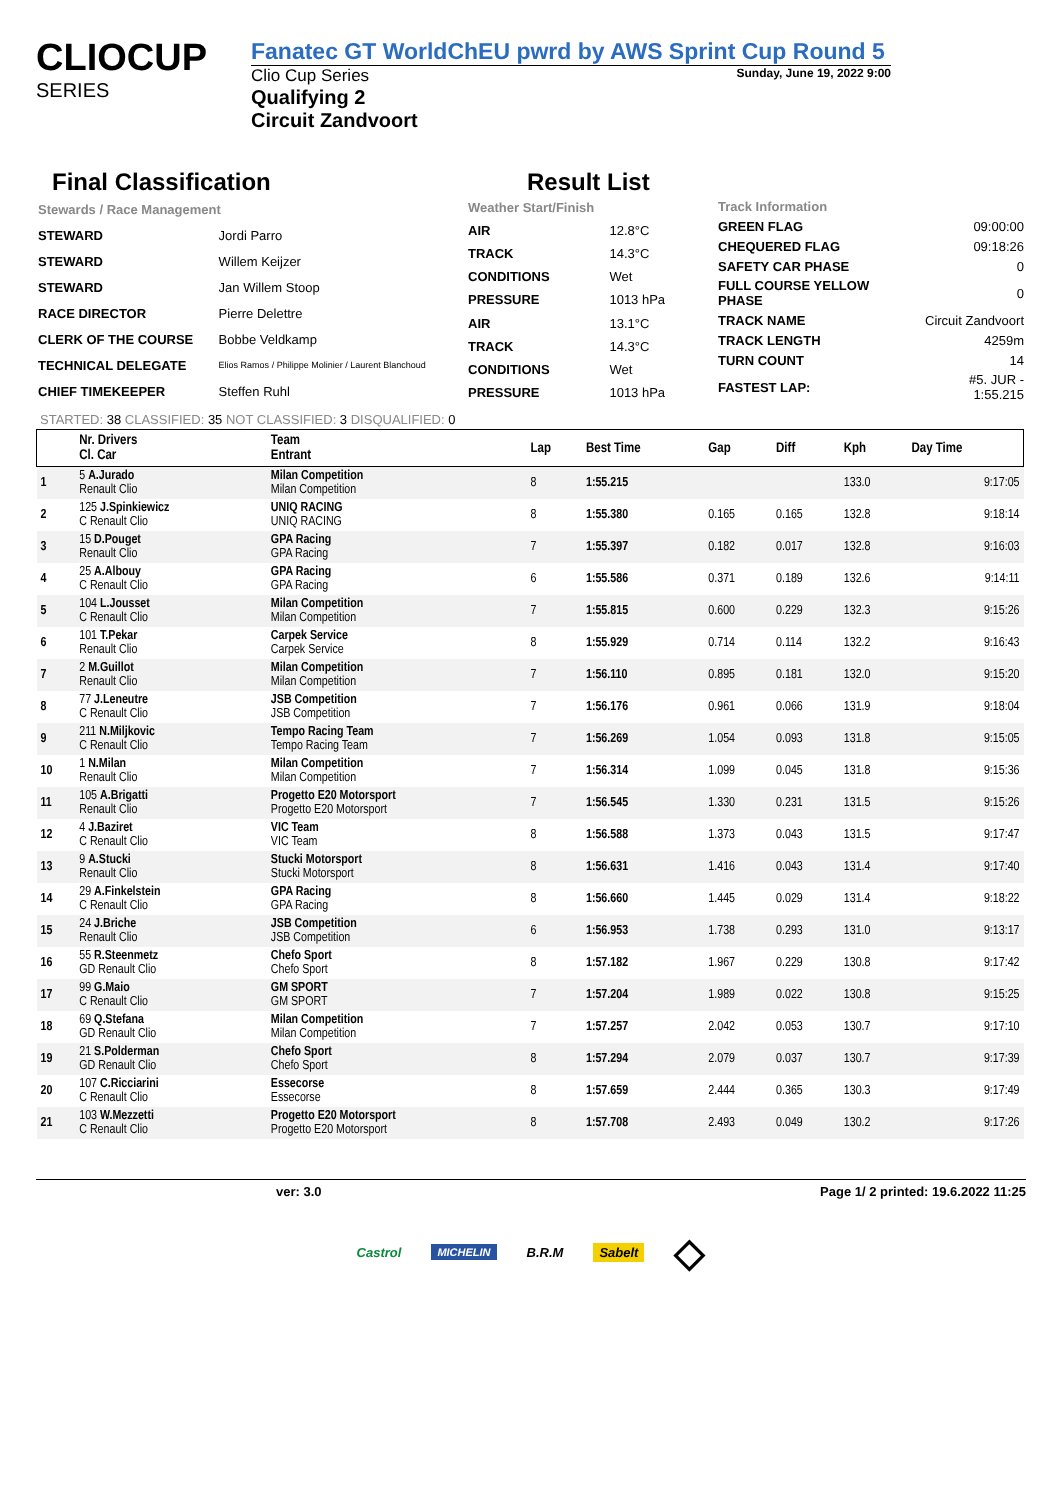CLIOCUP
SERIES
Fanatec GT WorldChEU pwrd by AWS Sprint Cup Round 5
Clio Cup Series Sunday, June 19, 2022 9:00
Qualifying 2
Circuit Zandvoort
Final Classification
Result List
| Stewards / Race Management | |
| STEWARD | Jordi Parro |
| STEWARD | Willem Keijzer |
| STEWARD | Jan Willem Stoop |
| RACE DIRECTOR | Pierre Delettre |
| CLERK OF THE COURSE | Bobbe Veldkamp |
| TECHNICAL DELEGATE | Elios Ramos / Philippe Molinier / Laurent Blanchoud |
| CHIEF TIMEKEEPER | Steffen Ruhl |
| Weather Start/Finish | |
| AIR | 12.8°C |
| TRACK | 14.3°C |
| CONDITIONS | Wet |
| PRESSURE | 1013 hPa |
| AIR | 13.1°C |
| TRACK | 14.3°C |
| CONDITIONS | Wet |
| PRESSURE | 1013 hPa |
| Track Information | |
| GREEN FLAG | 09:00:00 |
| CHEQUERED FLAG | 09:18:26 |
| SAFETY CAR PHASE | 0 |
| FULL COURSE YELLOW PHASE | 0 |
| TRACK NAME | Circuit Zandvoort |
| TRACK LENGTH | 4259m |
| TURN COUNT | 14 |
| FASTEST LAP: | #5. JUR - 1:55.215 |
STARTED: 38 CLASSIFIED: 35 NOT CLASSIFIED: 3 DISQUALIFIED: 0
| | Nr. Drivers Cl. Car | Team Entrant | Lap | Best Time | Gap | Diff | Kph | Day Time |
| --- | --- | --- | --- | --- | --- | --- | --- | --- |
| 1 | 5 A.Jurado Renault Clio | Milan Competition Milan Competition | 8 | 1:55.215 | | | 133.0 | 9:17:05 |
| 2 | 125 J.Spinkiewicz C Renault Clio | UNIQ RACING UNIQ RACING | 8 | 1:55.380 | 0.165 | 0.165 | 132.8 | 9:18:14 |
| 3 | 15 D.Pouget Renault Clio | GPA Racing GPA Racing | 7 | 1:55.397 | 0.182 | 0.017 | 132.8 | 9:16:03 |
| 4 | 25 A.Albouy C Renault Clio | GPA Racing GPA Racing | 6 | 1:55.586 | 0.371 | 0.189 | 132.6 | 9:14:11 |
| 5 | 104 L.Jousset C Renault Clio | Milan Competition Milan Competition | 7 | 1:55.815 | 0.600 | 0.229 | 132.3 | 9:15:26 |
| 6 | 101 T.Pekar Renault Clio | Carpek Service Carpek Service | 8 | 1:55.929 | 0.714 | 0.114 | 132.2 | 9:16:43 |
| 7 | 2 M.Guillot Renault Clio | Milan Competition Milan Competition | 7 | 1:56.110 | 0.895 | 0.181 | 132.0 | 9:15:20 |
| 8 | 77 J.Leneutre C Renault Clio | JSB Competition JSB Competition | 7 | 1:56.176 | 0.961 | 0.066 | 131.9 | 9:18:04 |
| 9 | 211 N.Miljkovic C Renault Clio | Tempo Racing Team Tempo Racing Team | 7 | 1:56.269 | 1.054 | 0.093 | 131.8 | 9:15:05 |
| 10 | 1 N.Milan Renault Clio | Milan Competition Milan Competition | 7 | 1:56.314 | 1.099 | 0.045 | 131.8 | 9:15:36 |
| 11 | 105 A.Brigatti Renault Clio | Progetto E20 Motorsport Progetto E20 Motorsport | 7 | 1:56.545 | 1.330 | 0.231 | 131.5 | 9:15:26 |
| 12 | 4 J.Baziret C Renault Clio | VIC Team VIC Team | 8 | 1:56.588 | 1.373 | 0.043 | 131.5 | 9:17:47 |
| 13 | 9 A.Stucki Renault Clio | Stucki Motorsport Stucki Motorsport | 8 | 1:56.631 | 1.416 | 0.043 | 131.4 | 9:17:40 |
| 14 | 29 A.Finkelstein C Renault Clio | GPA Racing GPA Racing | 8 | 1:56.660 | 1.445 | 0.029 | 131.4 | 9:18:22 |
| 15 | 24 J.Briche Renault Clio | JSB Competition JSB Competition | 6 | 1:56.953 | 1.738 | 0.293 | 131.0 | 9:13:17 |
| 16 | 55 R.Steenmetz GD Renault Clio | Chefo Sport Chefo Sport | 8 | 1:57.182 | 1.967 | 0.229 | 130.8 | 9:17:42 |
| 17 | 99 G.Maio C Renault Clio | GM SPORT GM SPORT | 7 | 1:57.204 | 1.989 | 0.022 | 130.8 | 9:15:25 |
| 18 | 69 Q.Stefana GD Renault Clio | Milan Competition Milan Competition | 7 | 1:57.257 | 2.042 | 0.053 | 130.7 | 9:17:10 |
| 19 | 21 S.Polderman GD Renault Clio | Chefo Sport Chefo Sport | 8 | 1:57.294 | 2.079 | 0.037 | 130.7 | 9:17:39 |
| 20 | 107 C.Ricciarini C Renault Clio | Essecorse Essecorse | 8 | 1:57.659 | 2.444 | 0.365 | 130.3 | 9:17:49 |
| 21 | 103 W.Mezzetti C Renault Clio | Progetto E20 Motorsport Progetto E20 Motorsport | 8 | 1:57.708 | 2.493 | 0.049 | 130.2 | 9:17:26 |
ver: 3.0 Page 1/ 2 printed: 19.6.2022 11:25
Castrol MICHELIN B.R.M Sabelt ◇